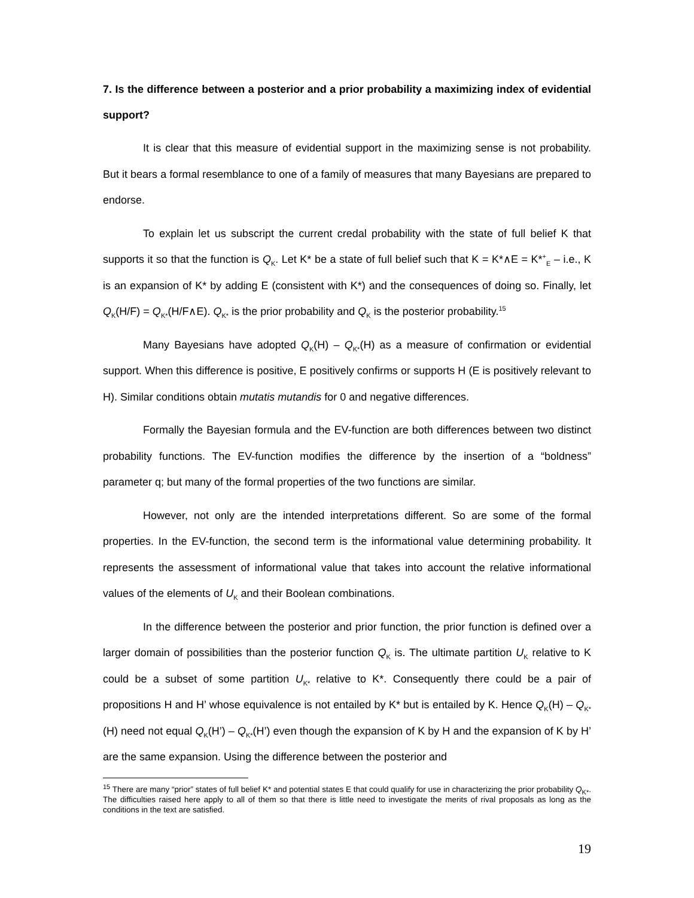7. Is the difference between a posterior and a prior probability a maximizing index of evidential support?
It is clear that this measure of evidential support in the maximizing sense is not probability. But it bears a formal resemblance to one of a family of measures that many Bayesians are prepared to endorse.
To explain let us subscript the current credal probability with the state of full belief K that supports it so that the function is Q<sub>K</sub>. Let K* be a state of full belief such that K = K*∧E = K*<sup>+</sup><sub>E</sub> – i.e., K is an expansion of K* by adding E (consistent with K*) and the consequences of doing so. Finally, let Q<sub>K</sub>(H/F) = Q<sub>K*</sub>(H/F∧E). Q<sub>K*</sub> is the prior probability and Q<sub>K</sub> is the posterior probability.<sup>15</sup>
Many Bayesians have adopted Q<sub>K</sub>(H) – Q<sub>K*</sub>(H) as a measure of confirmation or evidential support. When this difference is positive, E positively confirms or supports H (E is positively relevant to H). Similar conditions obtain mutatis mutandis for 0 and negative differences.
Formally the Bayesian formula and the EV-function are both differences between two distinct probability functions. The EV-function modifies the difference by the insertion of a “boldness” parameter q; but many of the formal properties of the two functions are similar.
However, not only are the intended interpretations different. So are some of the formal properties. In the EV-function, the second term is the informational value determining probability. It represents the assessment of informational value that takes into account the relative informational values of the elements of U<sub>K</sub> and their Boolean combinations.
In the difference between the posterior and prior function, the prior function is defined over a larger domain of possibilities than the posterior function Q<sub>K</sub> is. The ultimate partition U<sub>K</sub> relative to K could be a subset of some partition U<sub>K*</sub> relative to K*. Consequently there could be a pair of propositions H and H’ whose equivalence is not entailed by K* but is entailed by K. Hence Q<sub>K</sub>(H) – Q<sub>K*</sub>(H) need not equal Q<sub>K</sub>(H’) – Q<sub>K*</sub>(H’) even though the expansion of K by H and the expansion of K by H’ are the same expansion. Using the difference between the posterior and
<sup>15</sup> There are many “prior” states of full belief K* and potential states E that could qualify for use in characterizing the prior probability Q<sub>K*</sub>. The difficulties raised here apply to all of them so that there is little need to investigate the merits of rival proposals as long as the conditions in the text are satisfied.
19